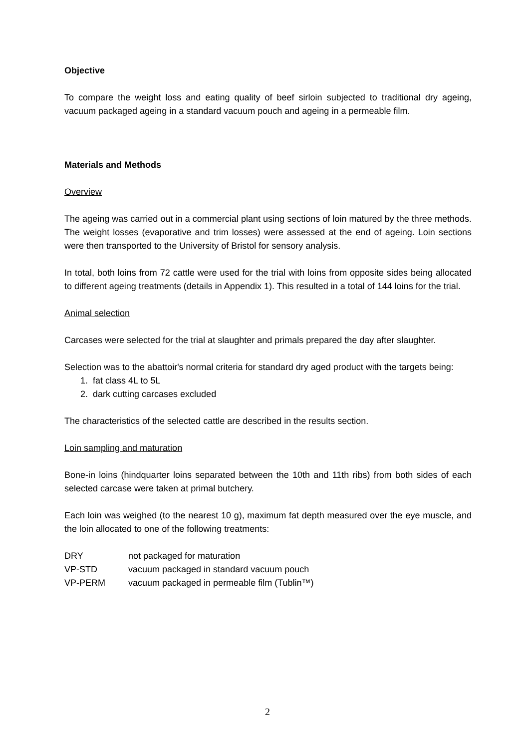Objective
To compare the weight loss and eating quality of beef sirloin subjected to traditional dry ageing, vacuum packaged ageing in a standard vacuum pouch and ageing in a permeable film.
Materials and Methods
Overview
The ageing was carried out in a commercial plant using sections of loin matured by the three methods. The weight losses (evaporative and trim losses) were assessed at the end of ageing. Loin sections were then transported to the University of Bristol for sensory analysis.
In total, both loins from 72 cattle were used for the trial with loins from opposite sides being allocated to different ageing treatments (details in Appendix 1). This resulted in a total of 144 loins for the trial.
Animal selection
Carcases were selected for the trial at slaughter and primals prepared the day after slaughter.
Selection was to the abattoir's normal criteria for standard dry aged product with the targets being:
1. fat class 4L to 5L
2. dark cutting carcases excluded
The characteristics of the selected cattle are described in the results section.
Loin sampling and maturation
Bone-in loins (hindquarter loins separated between the 10th and 11th ribs) from both sides of each selected carcase were taken at primal butchery.
Each loin was weighed (to the nearest 10 g), maximum fat depth measured over the eye muscle, and the loin allocated to one of the following treatments:
| DRY | not packaged for maturation |
| VP-STD | vacuum packaged in standard vacuum pouch |
| VP-PERM | vacuum packaged in permeable film (Tublin™) |
2